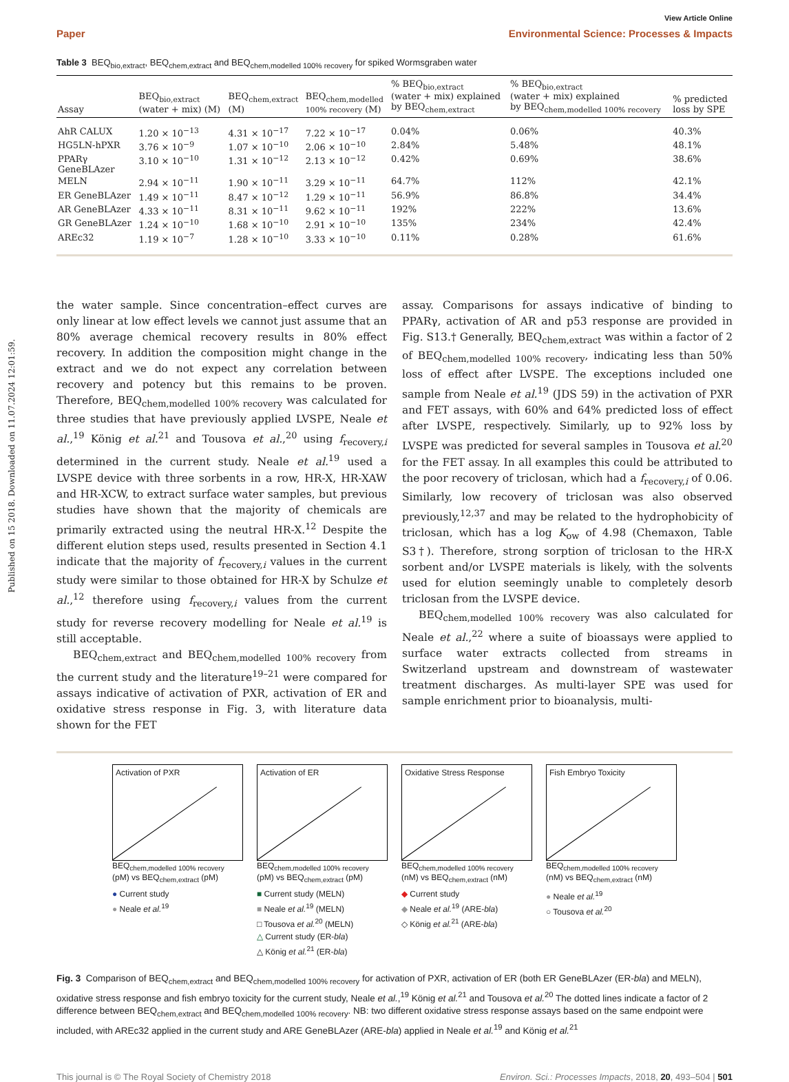Published on 15 2018. Downloaded on 11.07.2024 12:01:59.
View Article Online
Paper Environmental Science: Processes & Impacts
Table 3 BEQ<sub>bio,extract</sub>, BEQ<sub>chem,extract</sub> and BEQ<sub>chem,modelled 100% recovery</sub> for spiked Wormsgraben water
| Assay | BEQ<sub>bio,extract</sub> (water + mix) (M) | BEQ<sub>chem,extract</sub> (M) | BEQ<sub>chem,modelled</sub> 100% recovery (M) | % BEQ<sub>bio,extract</sub> (water + mix) explained by BEQ<sub>chem,extract</sub> | % BEQ<sub>bio,extract</sub> (water + mix) explained by BEQ<sub>chem,modelled 100% recovery</sub> | % predicted loss by SPE |
| --- | --- | --- | --- | --- | --- | --- |
| AhR CALUX | 1.20 × 10<sup>−13</sup> | 4.31 × 10<sup>−17</sup> | 7.22 × 10<sup>−17</sup> | 0.04% | 0.06% | 40.3% |
| HG5LN-hPXR | 3.76 × 10<sup>−9</sup> | 1.07 × 10<sup>−10</sup> | 2.06 × 10<sup>−10</sup> | 2.84% | 5.48% | 48.1% |
| PPARγ GeneBLAzer | 3.10 × 10<sup>−10</sup> | 1.31 × 10<sup>−12</sup> | 2.13 × 10<sup>−12</sup> | 0.42% | 0.69% | 38.6% |
| MELN | 2.94 × 10<sup>−11</sup> | 1.90 × 10<sup>−11</sup> | 3.29 × 10<sup>−11</sup> | 64.7% | 112% | 42.1% |
| ER GeneBLAzer | 1.49 × 10<sup>−11</sup> | 8.47 × 10<sup>−12</sup> | 1.29 × 10<sup>−11</sup> | 56.9% | 86.8% | 34.4% |
| AR GeneBLAzer | 4.33 × 10<sup>−11</sup> | 8.31 × 10<sup>−11</sup> | 9.62 × 10<sup>−11</sup> | 192% | 222% | 13.6% |
| GR GeneBLAzer | 1.24 × 10<sup>−10</sup> | 1.68 × 10<sup>−10</sup> | 2.91 × 10<sup>−10</sup> | 135% | 234% | 42.4% |
| AREc32 | 1.19 × 10<sup>−7</sup> | 1.28 × 10<sup>−10</sup> | 3.33 × 10<sup>−10</sup> | 0.11% | 0.28% | 61.6% |
the water sample. Since concentration–effect curves are only linear at low effect levels we cannot just assume that an 80% average chemical recovery results in 80% effect recovery. In addition the composition might change in the extract and we do not expect any correlation between recovery and potency but this remains to be proven. Therefore, BEQ<sub>chem,modelled 100% recovery</sub> was calculated for three studies that have previously applied LVSPE, Neale et al.,<sup>19</sup> König et al.<sup>21</sup> and Tousova et al.,<sup>20</sup> using f<sub>recovery,i</sub> determined in the current study. Neale et al.<sup>19</sup> used a LVSPE device with three sorbents in a row, HR-X, HR-XAW and HR-XCW, to extract surface water samples, but previous studies have shown that the majority of chemicals are primarily extracted using the neutral HR-X.<sup>12</sup> Despite the different elution steps used, results presented in Section 4.1 indicate that the majority of f<sub>recovery,i</sub> values in the current study were similar to those obtained for HR-X by Schulze et al.,<sup>12</sup> therefore using f<sub>recovery,i</sub> values from the current study for reverse recovery modelling for Neale et al.<sup>19</sup> is still acceptable.
BEQ<sub>chem,extract</sub> and BEQ<sub>chem,modelled 100% recovery</sub> from the current study and the literature<sup>19–21</sup> were compared for assays indicative of activation of PXR, activation of ER and oxidative stress response in Fig. 3, with literature data shown for the FET
assay. Comparisons for assays indicative of binding to PPARγ, activation of AR and p53 response are provided in Fig. S13.† Generally, BEQ<sub>chem,extract</sub> was within a factor of 2 of BEQ<sub>chem,modelled 100% recovery</sub>, indicating less than 50% loss of effect after LVSPE. The exceptions included one sample from Neale et al.<sup>19</sup> (JDS 59) in the activation of PXR and FET assays, with 60% and 64% predicted loss of effect after LVSPE, respectively. Similarly, up to 92% loss by LVSPE was predicted for several samples in Tousova et al.<sup>20</sup> for the FET assay. In all examples this could be attributed to the poor recovery of triclosan, which had a f<sub>recovery,i</sub> of 0.06. Similarly, low recovery of triclosan was also observed previously,<sup>12,37</sup> and may be related to the hydrophobicity of triclosan, which has a log K<sub>ow</sub> of 4.98 (Chemaxon, Table S3†). Therefore, strong sorption of triclosan to the HR-X sorbent and/or LVSPE materials is likely, with the solvents used for elution seemingly unable to completely desorb triclosan from the LVSPE device.
BEQ<sub>chem,modelled 100% recovery</sub> was also calculated for Neale et al.,<sup>22</sup> where a suite of bioassays were applied to surface water extracts collected from streams in Switzerland upstream and downstream of wastewater treatment discharges. As multi-layer SPE was used for sample enrichment prior to bioanalysis, multi-
Activation of PXR
BEQ<sub>chem,modelled 100% recovery</sub> (pM) vs BEQ<sub>chem,extract</sub> (pM)
● Current study
● Neale et al.<sup>19</sup>
Activation of ER
BEQ<sub>chem,modelled 100% recovery</sub> (pM) vs BEQ<sub>chem,extract</sub> (pM)
■ Current study (MELN)
■ Neale et al.<sup>19</sup> (MELN)
□ Tousova et al.<sup>20</sup> (MELN)
△ Current study (ER-bla)
△ König et al.<sup>21</sup> (ER-bla)
Oxidative Stress Response
BEQ<sub>chem,modelled 100% recovery</sub> (nM) vs BEQ<sub>chem,extract</sub> (nM)
◆ Current study
◆ Neale et al.<sup>19</sup> (ARE-bla)
◇ König et al.<sup>21</sup> (ARE-bla)
Fish Embryo Toxicity
BEQ<sub>chem,modelled 100% recovery</sub> (nM) vs BEQ<sub>chem,extract</sub> (nM)
● Neale et al.<sup>19</sup>
○ Tousova et al.<sup>20</sup>
Fig. 3 Comparison of BEQ<sub>chem,extract</sub> and BEQ<sub>chem,modelled 100% recovery</sub> for activation of PXR, activation of ER (both ER GeneBLAzer (ER-bla) and MELN), oxidative stress response and fish embryo toxicity for the current study, Neale et al.,<sup>19</sup> König et al.<sup>21</sup> and Tousova et al.<sup>20</sup> The dotted lines indicate a factor of 2 difference between BEQ<sub>chem,extract</sub> and BEQ<sub>chem,modelled 100% recovery</sub>. NB: two different oxidative stress response assays based on the same endpoint were included, with AREc32 applied in the current study and ARE GeneBLAzer (ARE-bla) applied in Neale et al.<sup>19</sup> and König et al.<sup>21</sup>
This journal is © The Royal Society of Chemistry 2018 Environ. Sci.: Processes Impacts, 2018, 20, 493–504 | 501